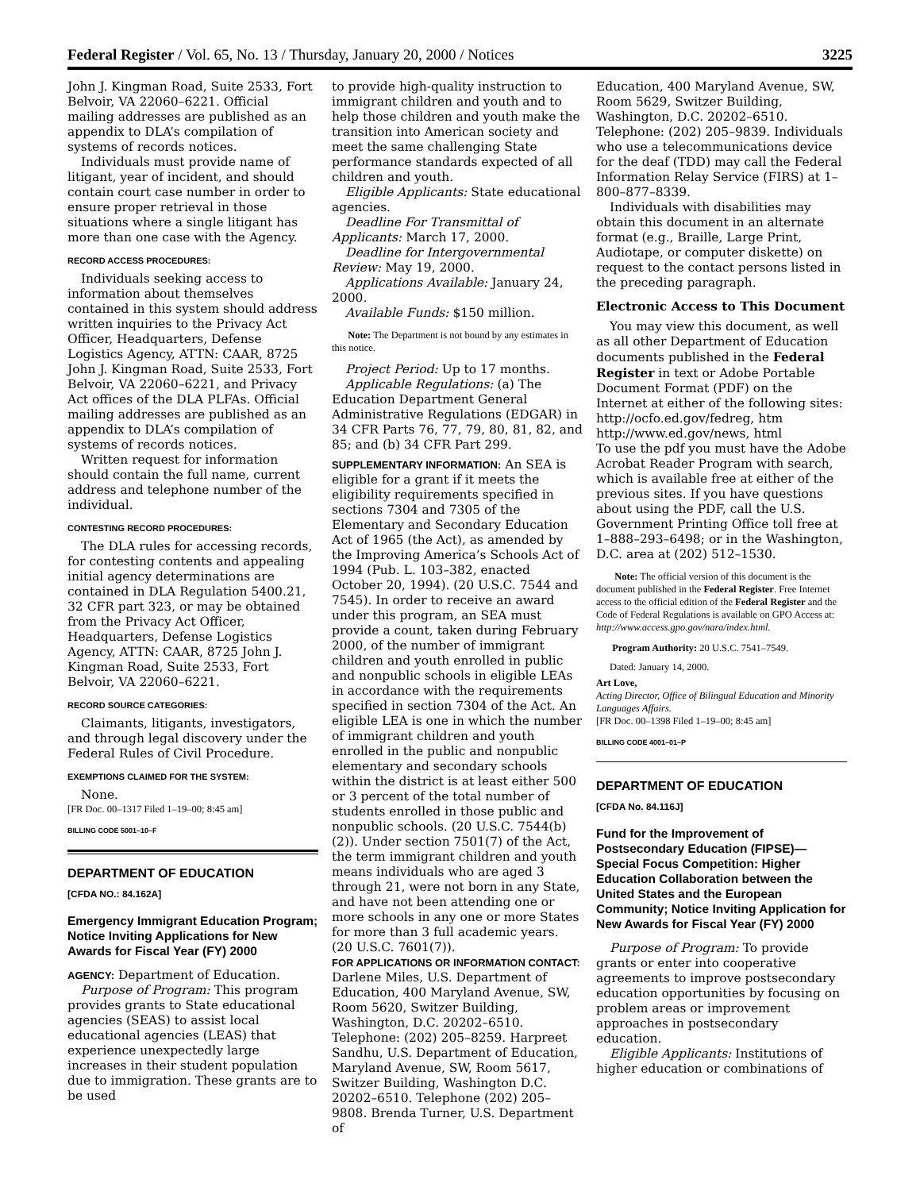Federal Register / Vol. 65, No. 13 / Thursday, January 20, 2000 / Notices 3225
John J. Kingman Road, Suite 2533, Fort Belvoir, VA 22060–6221. Official mailing addresses are published as an appendix to DLA’s compilation of systems of records notices.
Individuals must provide name of litigant, year of incident, and should contain court case number in order to ensure proper retrieval in those situations where a single litigant has more than one case with the Agency.
RECORD ACCESS PROCEDURES:
Individuals seeking access to information about themselves contained in this system should address written inquiries to the Privacy Act Officer, Headquarters, Defense Logistics Agency, ATTN: CAAR, 8725 John J. Kingman Road, Suite 2533, Fort Belvoir, VA 22060–6221, and Privacy Act offices of the DLA PLFAs. Official mailing addresses are published as an appendix to DLA’s compilation of systems of records notices.
Written request for information should contain the full name, current address and telephone number of the individual.
CONTESTING RECORD PROCEDURES:
The DLA rules for accessing records, for contesting contents and appealing initial agency determinations are contained in DLA Regulation 5400.21, 32 CFR part 323, or may be obtained from the Privacy Act Officer, Headquarters, Defense Logistics Agency, ATTN: CAAR, 8725 John J. Kingman Road, Suite 2533, Fort Belvoir, VA 22060–6221.
RECORD SOURCE CATEGORIES:
Claimants, litigants, investigators, and through legal discovery under the Federal Rules of Civil Procedure.
EXEMPTIONS CLAIMED FOR THE SYSTEM:
None.
[FR Doc. 00–1317 Filed 1–19–00; 8:45 am]
BILLING CODE 5001–10–F
DEPARTMENT OF EDUCATION
[CFDA NO.: 84.162A]
Emergency Immigrant Education Program; Notice Inviting Applications for New Awards for Fiscal Year (FY) 2000
AGENCY: Department of Education.
Purpose of Program: This program provides grants to State educational agencies (SEAS) to assist local educational agencies (LEAS) that experience unexpectedly large increases in their student population due to immigration. These grants are to be used
to provide high-quality instruction to immigrant children and youth and to help those children and youth make the transition into American society and meet the same challenging State performance standards expected of all children and youth.
Eligible Applicants: State educational agencies.
Deadline For Transmittal of Applicants: March 17, 2000.
Deadline for Intergovernmental Review: May 19, 2000.
Applications Available: January 24, 2000.
Available Funds: $150 million.
Note: The Department is not bound by any estimates in this notice.
Project Period: Up to 17 months.
Applicable Regulations: (a) The Education Department General Administrative Regulations (EDGAR) in 34 CFR Parts 76, 77, 79, 80, 81, 82, and 85; and (b) 34 CFR Part 299.
SUPPLEMENTARY INFORMATION: An SEA is eligible for a grant if it meets the eligibility requirements specified in sections 7304 and 7305 of the Elementary and Secondary Education Act of 1965 (the Act), as amended by the Improving America’s Schools Act of 1994 (Pub. L. 103–382, enacted October 20, 1994). (20 U.S.C. 7544 and 7545). In order to receive an award under this program, an SEA must provide a count, taken during February 2000, of the number of immigrant children and youth enrolled in public and nonpublic schools in eligible LEAs in accordance with the requirements specified in section 7304 of the Act. An eligible LEA is one in which the number of immigrant children and youth enrolled in the public and nonpublic elementary and secondary schools within the district is at least either 500 or 3 percent of the total number of students enrolled in those public and nonpublic schools. (20 U.S.C. 7544(b)(2)). Under section 7501(7) of the Act, the term immigrant children and youth means individuals who are aged 3 through 21, were not born in any State, and have not been attending one or more schools in any one or more States for more than 3 full academic years. (20 U.S.C. 7601(7)).
FOR APPLICATIONS OR INFORMATION CONTACT: Darlene Miles, U.S. Department of Education, 400 Maryland Avenue, SW, Room 5620, Switzer Building, Washington, D.C. 20202–6510. Telephone: (202) 205–8259. Harpreet Sandhu, U.S. Department of Education, Maryland Avenue, SW, Room 5617, Switzer Building, Washington D.C. 20202–6510. Telephone (202) 205–9808. Brenda Turner, U.S. Department of
Education, 400 Maryland Avenue, SW, Room 5629, Switzer Building, Washington, D.C. 20202–6510. Telephone: (202) 205–9839. Individuals who use a telecommunications device for the deaf (TDD) may call the Federal Information Relay Service (FIRS) at 1–800–877–8339.
Individuals with disabilities may obtain this document in an alternate format (e.g., Braille, Large Print, Audiotape, or computer diskette) on request to the contact persons listed in the preceding paragraph.
Electronic Access to This Document
You may view this document, as well as all other Department of Education documents published in the Federal Register in text or Adobe Portable Document Format (PDF) on the Internet at either of the following sites:
http://ocfo.ed.gov/fedreg, htm
http://www.ed.gov/news, html
To use the pdf you must have the Adobe Acrobat Reader Program with search, which is available free at either of the previous sites. If you have questions about using the PDF, call the U.S. Government Printing Office toll free at 1–888–293–6498; or in the Washington, D.C. area at (202) 512–1530.
Note: The official version of this document is the document published in the Federal Register. Free Internet access to the official edition of the Federal Register and the Code of Federal Regulations is available on GPO Access at: http://www.access.gpo.gov/nara/index.html.
Program Authority: 20 U.S.C. 7541–7549.
Dated: January 14, 2000.
Art Love,
Acting Director, Office of Bilingual Education and Minority Languages Affairs.
[FR Doc. 00–1398 Filed 1–19–00; 8:45 am]
BILLING CODE 4001–01–P
DEPARTMENT OF EDUCATION
[CFDA No. 84.116J]
Fund for the Improvement of Postsecondary Education (FIPSE)—Special Focus Competition: Higher Education Collaboration between the United States and the European Community; Notice Inviting Application for New Awards for Fiscal Year (FY) 2000
Purpose of Program: To provide grants or enter into cooperative agreements to improve postsecondary education opportunities by focusing on problem areas or improvement approaches in postsecondary education.
Eligible Applicants: Institutions of higher education or combinations of